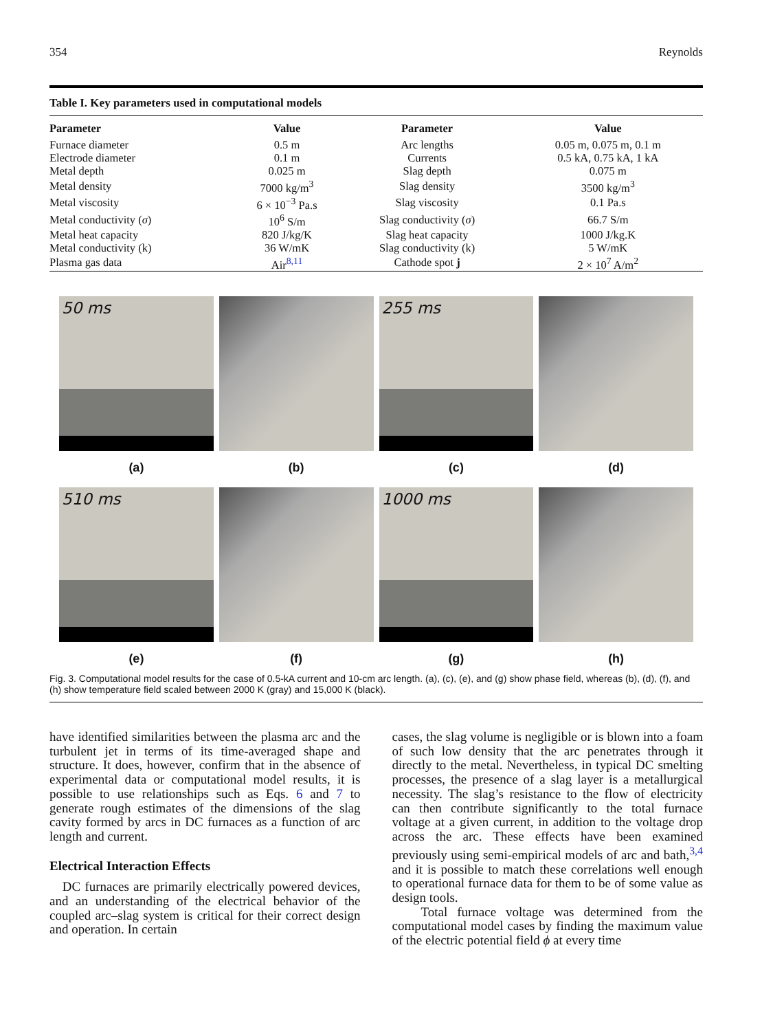354 Reynolds
Table I. Key parameters used in computational models
| Parameter | Value | Parameter | Value |
| --- | --- | --- | --- |
| Furnace diameter | 0.5 m | Arc lengths | 0.05 m, 0.075 m, 0.1 m |
| Electrode diameter | 0.1 m | Currents | 0.5 kA, 0.75 kA, 1 kA |
| Metal depth | 0.025 m | Slag depth | 0.075 m |
| Metal density | 7000 kg/m<sup>3</sup> | Slag density | 3500 kg/m<sup>3</sup> |
| Metal viscosity | 6 × 10<sup>−3</sup> Pa.s | Slag viscosity | 0.1 Pa.s |
| Metal conductivity ( σ ) | 10<sup>6</sup> S/m | Slag conductivity ( σ ) | 66.7 S/m |
| Metal heat capacity | 820 J/kg/K | Slag heat capacity | 1000 J/kg.K |
| Metal conductivity (k) | 36 W/mK | Slag conductivity (k) | 5 W/mK |
| Plasma gas data | Air<sup>8,11</sup> | Cathode spot j | 2 × 10<sup>7</sup> A/m<sup>2</sup> |
50 ms
255 ms
(a)
(b)
(c)
(d)
510 ms
1000 ms
(e)
(f)
(g)
(h)
Fig. 3. Computational model results for the case of 0.5-kA current and 10-cm arc length. (a), (c), (e), and (g) show phase field, whereas (b), (d), (f), and (h) show temperature field scaled between 2000 K (gray) and 15,000 K (black).
have identified similarities between the plasma arc and the turbulent jet in terms of its time-averaged shape and structure. It does, however, confirm that in the absence of experimental data or computational model results, it is possible to use relationships such as Eqs. 6 and 7 to generate rough estimates of the dimensions of the slag cavity formed by arcs in DC furnaces as a function of arc length and current.
Electrical Interaction Effects
DC furnaces are primarily electrically powered devices, and an understanding of the electrical behavior of the coupled arc–slag system is critical for their correct design and operation. In certain
cases, the slag volume is negligible or is blown into a foam of such low density that the arc penetrates through it directly to the metal. Nevertheless, in typical DC smelting processes, the presence of a slag layer is a metallurgical necessity. The slag’s resistance to the flow of electricity can then contribute significantly to the total furnace voltage at a given current, in addition to the voltage drop across the arc. These effects have been examined previously using semi-empirical models of arc and bath,<sup>3,4</sup> and it is possible to match these correlations well enough to operational furnace data for them to be of some value as design tools.
Total furnace voltage was determined from the computational model cases by finding the maximum value of the electric potential field ϕ at every time